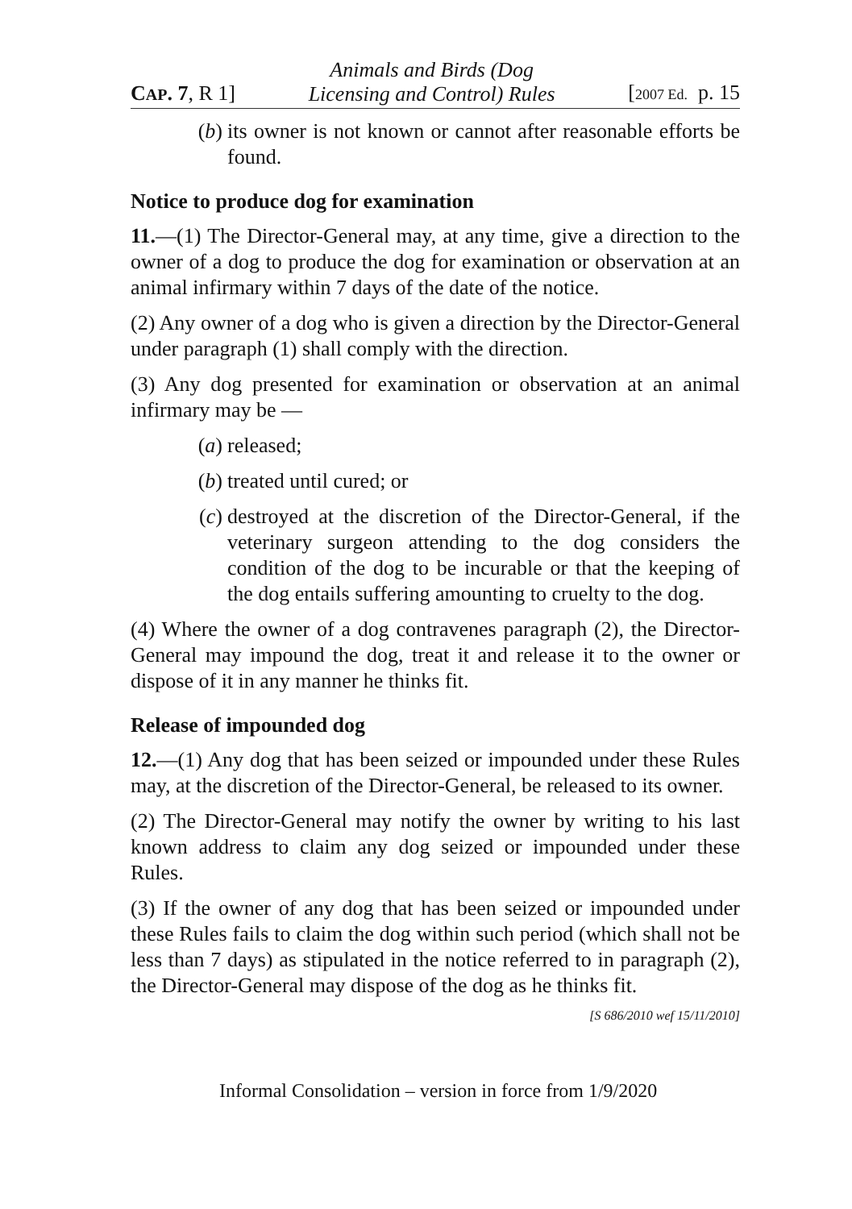CAP. 7, R 1] Animals and Birds (Dog
Licensing and Control) Rules [2007 Ed. p. 15
(b) its owner is not known or cannot after reasonable efforts be found.
Notice to produce dog for examination
11.—(1) The Director-General may, at any time, give a direction to the owner of a dog to produce the dog for examination or observation at an animal infirmary within 7 days of the date of the notice.
(2) Any owner of a dog who is given a direction by the Director-General under paragraph (1) shall comply with the direction.
(3) Any dog presented for examination or observation at an animal infirmary may be —
(a) released;
(b) treated until cured; or
(c) destroyed at the discretion of the Director-General, if the veterinary surgeon attending to the dog considers the condition of the dog to be incurable or that the keeping of the dog entails suffering amounting to cruelty to the dog.
(4) Where the owner of a dog contravenes paragraph (2), the Director-General may impound the dog, treat it and release it to the owner or dispose of it in any manner he thinks fit.
Release of impounded dog
12.—(1) Any dog that has been seized or impounded under these Rules may, at the discretion of the Director-General, be released to its owner.
(2) The Director-General may notify the owner by writing to his last known address to claim any dog seized or impounded under these Rules.
(3) If the owner of any dog that has been seized or impounded under these Rules fails to claim the dog within such period (which shall not be less than 7 days) as stipulated in the notice referred to in paragraph (2), the Director-General may dispose of the dog as he thinks fit.
[S 686/2010 wef 15/11/2010]
Informal Consolidation – version in force from 1/9/2020